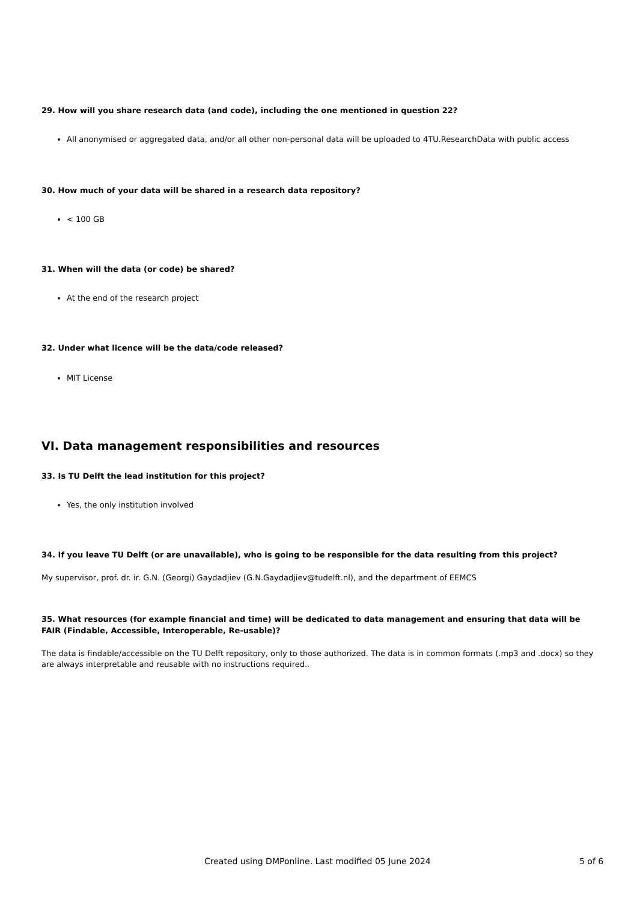29. How will you share research data (and code), including the one mentioned in question 22?
All anonymised or aggregated data, and/or all other non-personal data will be uploaded to 4TU.ResearchData with public access
30. How much of your data will be shared in a research data repository?
< 100 GB
31. When will the data (or code) be shared?
At the end of the research project
32. Under what licence will be the data/code released?
MIT License
VI. Data management responsibilities and resources
33. Is TU Delft the lead institution for this project?
Yes, the only institution involved
34. If you leave TU Delft (or are unavailable), who is going to be responsible for the data resulting from this project?
My supervisor, prof. dr. ir. G.N. (Georgi) Gaydadjiev (G.N.Gaydadjiev@tudelft.nl), and the department of EEMCS
35. What resources (for example financial and time) will be dedicated to data management and ensuring that data will be FAIR (Findable, Accessible, Interoperable, Re-usable)?
The data is findable/accessible on the TU Delft repository, only to those authorized. The data is in common formats (.mp3 and .docx) so they are always interpretable and reusable with no instructions required..
Created using DMPonline. Last modified 05 June 2024 5 of 6